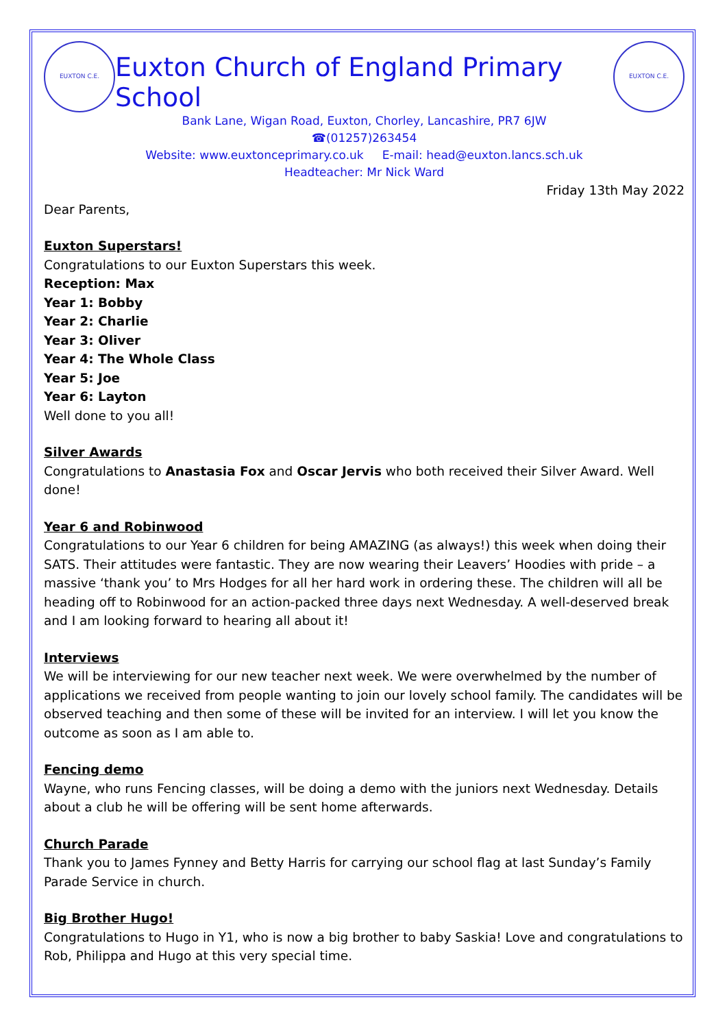EUXTON C.E.
Euxton Church of England Primary School
EUXTON C.E.
Bank Lane, Wigan Road, Euxton, Chorley, Lancashire, PR7 6JW
☎(01257)263454
Website: www.euxtonceprimary.co.uk E-mail: head@euxton.lancs.sch.uk
Headteacher: Mr Nick Ward
Friday 13th May 2022
Dear Parents,
Euxton Superstars!
Congratulations to our Euxton Superstars this week.
Reception: Max
Year 1: Bobby
Year 2: Charlie
Year 3: Oliver
Year 4: The Whole Class
Year 5: Joe
Year 6: Layton
Well done to you all!
Silver Awards
Congratulations to Anastasia Fox and Oscar Jervis who both received their Silver Award. Well done!
Year 6 and Robinwood
Congratulations to our Year 6 children for being AMAZING (as always!) this week when doing their SATS. Their attitudes were fantastic. They are now wearing their Leavers’ Hoodies with pride – a massive ‘thank you’ to Mrs Hodges for all her hard work in ordering these. The children will all be heading off to Robinwood for an action-packed three days next Wednesday. A well-deserved break and I am looking forward to hearing all about it!
Interviews
We will be interviewing for our new teacher next week. We were overwhelmed by the number of applications we received from people wanting to join our lovely school family. The candidates will be observed teaching and then some of these will be invited for an interview. I will let you know the outcome as soon as I am able to.
Fencing demo
Wayne, who runs Fencing classes, will be doing a demo with the juniors next Wednesday. Details about a club he will be offering will be sent home afterwards.
Church Parade
Thank you to James Fynney and Betty Harris for carrying our school flag at last Sunday’s Family Parade Service in church.
Big Brother Hugo!
Congratulations to Hugo in Y1, who is now a big brother to baby Saskia! Love and congratulations to Rob, Philippa and Hugo at this very special time.